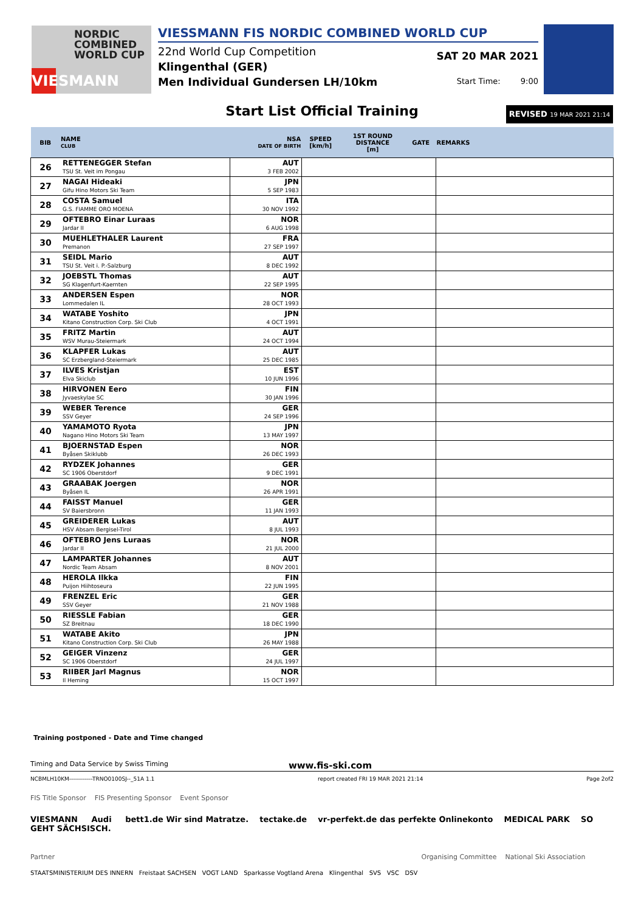NORDIC
COMBINED
WORLD CUP
VIESMANN
VIESSMANN FIS NORDIC COMBINED WORLD CUP
22nd World Cup Competition
Klingenthal (GER)
Men Individual Gundersen LH/10km
SAT 20 MAR 2021
Start Time: 9:00
Start List Official Training
REVISED 19 MAR 2021 21:14
| BIB | NAME CLUB | NSA DATE OF BIRTH | SPEED [km/h] | 1ST ROUND DISTANCE [m] | GATE | REMARKS |
| --- | --- | --- | --- | --- | --- | --- |
| 26 | RETTENEGGER Stefan TSU St. Veit im Pongau | AUT 3 FEB 2002 | | | | |
| 27 | NAGAI Hideaki Gifu Hino Motors Ski Team | JPN 5 SEP 1983 | | | | |
| 28 | COSTA Samuel G.S. FIAMME ORO MOENA | ITA 30 NOV 1992 | | | | |
| 29 | OFTEBRO Einar Luraas Jardar II | NOR 6 AUG 1998 | | | | |
| 30 | MUEHLETHALER Laurent Premanon | FRA 27 SEP 1997 | | | | |
| 31 | SEIDL Mario TSU St. Veit i. P.-Salzburg | AUT 8 DEC 1992 | | | | |
| 32 | JOEBSTL Thomas SG Klagenfurt-Kaernten | AUT 22 SEP 1995 | | | | |
| 33 | ANDERSEN Espen Lommedalen IL | NOR 28 OCT 1993 | | | | |
| 34 | WATABE Yoshito Kitano Construction Corp. Ski Club | JPN 4 OCT 1991 | | | | |
| 35 | FRITZ Martin WSV Murau-Steiermark | AUT 24 OCT 1994 | | | | |
| 36 | KLAPFER Lukas SC Erzbergland-Steiermark | AUT 25 DEC 1985 | | | | |
| 37 | ILVES Kristjan Elva Skiclub | EST 10 JUN 1996 | | | | |
| 38 | HIRVONEN Eero Jyvaeskylae SC | FIN 30 JAN 1996 | | | | |
| 39 | WEBER Terence SSV Geyer | GER 24 SEP 1996 | | | | |
| 40 | YAMAMOTO Ryota Nagano Hino Motors Ski Team | JPN 13 MAY 1997 | | | | |
| 41 | BJOERNSTAD Espen Byåsen Skiklubb | NOR 26 DEC 1993 | | | | |
| 42 | RYDZEK Johannes SC 1906 Oberstdorf | GER 9 DEC 1991 | | | | |
| 43 | GRAABAK Joergen Byåsen IL | NOR 26 APR 1991 | | | | |
| 44 | FAISST Manuel SV Baiersbronn | GER 11 JAN 1993 | | | | |
| 45 | GREIDERER Lukas HSV Absam Bergisel-Tirol | AUT 8 JUL 1993 | | | | |
| 46 | OFTEBRO Jens Luraas Jardar II | NOR 21 JUL 2000 | | | | |
| 47 | LAMPARTER Johannes Nordic Team Absam | AUT 8 NOV 2001 | | | | |
| 48 | HEROLA Ilkka Puijon Hiihtoseura | FIN 22 JUN 1995 | | | | |
| 49 | FRENZEL Eric SSV Geyer | GER 21 NOV 1988 | | | | |
| 50 | RIESSLE Fabian SZ Breitnau | GER 18 DEC 1990 | | | | |
| 51 | WATABE Akito Kitano Construction Corp. Ski Club | JPN 26 MAY 1988 | | | | |
| 52 | GEIGER Vinzenz SC 1906 Oberstdorf | GER 24 JUL 1997 | | | | |
| 53 | RIIBER Jarl Magnus Il Heming | NOR 15 OCT 1997 | | | | |
Training postponed - Date and Time changed
Timing and Data Service by Swiss Timing www.fis-ski.com
NCBMLH10KM------------TRNO0100SJ--_51A 1.1 report created FRI 19 MAR 2021 21:14 Page 2of2
FIS Title Sponsor FIS Presenting Sponsor Event Sponsor
VIESMANN Audi bett1.de Wir sind Matratze. tectake.de vr-perfekt.de das perfekte Onlinekonto MEDICAL PARK SO GEHT SÄCHSISCH.
Partner Organising Committee National Ski Association
STAATSMINISTERIUM DES INNERN Freistaat SACHSEN VOGT LAND Sparkasse Vogtland Arena Klingenthal SVS VSC DSV